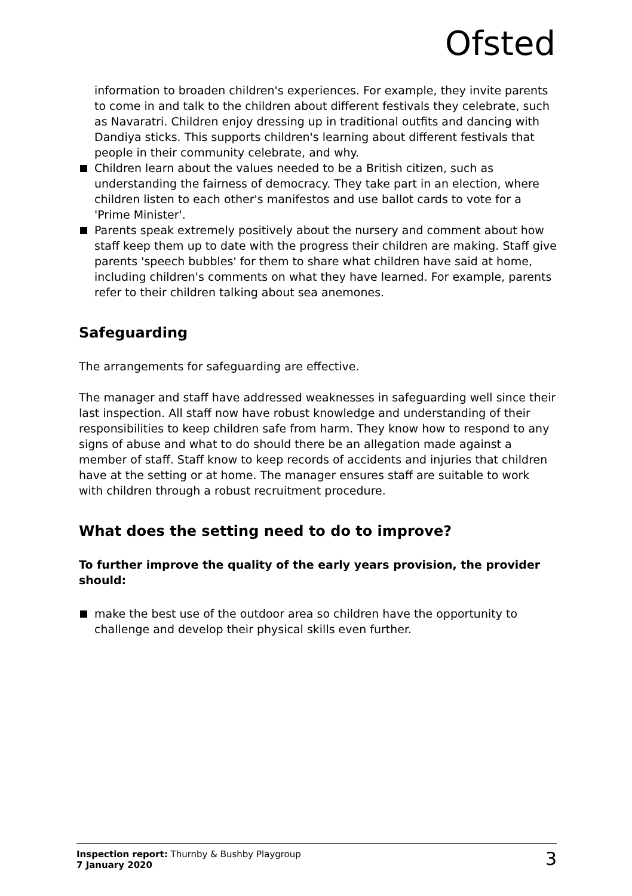Ofsted
information to broaden children's experiences. For example, they invite parents to come in and talk to the children about different festivals they celebrate, such as Navaratri. Children enjoy dressing up in traditional outfits and dancing with Dandiya sticks. This supports children's learning about different festivals that people in their community celebrate, and why.
Children learn about the values needed to be a British citizen, such as understanding the fairness of democracy. They take part in an election, where children listen to each other's manifestos and use ballot cards to vote for a 'Prime Minister'.
Parents speak extremely positively about the nursery and comment about how staff keep them up to date with the progress their children are making. Staff give parents 'speech bubbles' for them to share what children have said at home, including children's comments on what they have learned. For example, parents refer to their children talking about sea anemones.
Safeguarding
The arrangements for safeguarding are effective.
The manager and staff have addressed weaknesses in safeguarding well since their last inspection. All staff now have robust knowledge and understanding of their responsibilities to keep children safe from harm. They know how to respond to any signs of abuse and what to do should there be an allegation made against a member of staff. Staff know to keep records of accidents and injuries that children have at the setting or at home. The manager ensures staff are suitable to work with children through a robust recruitment procedure.
What does the setting need to do to improve?
To further improve the quality of the early years provision, the provider should:
make the best use of the outdoor area so children have the opportunity to challenge and develop their physical skills even further.
Inspection report: Thurnby & Bushby Playgroup
7 January 2020
3